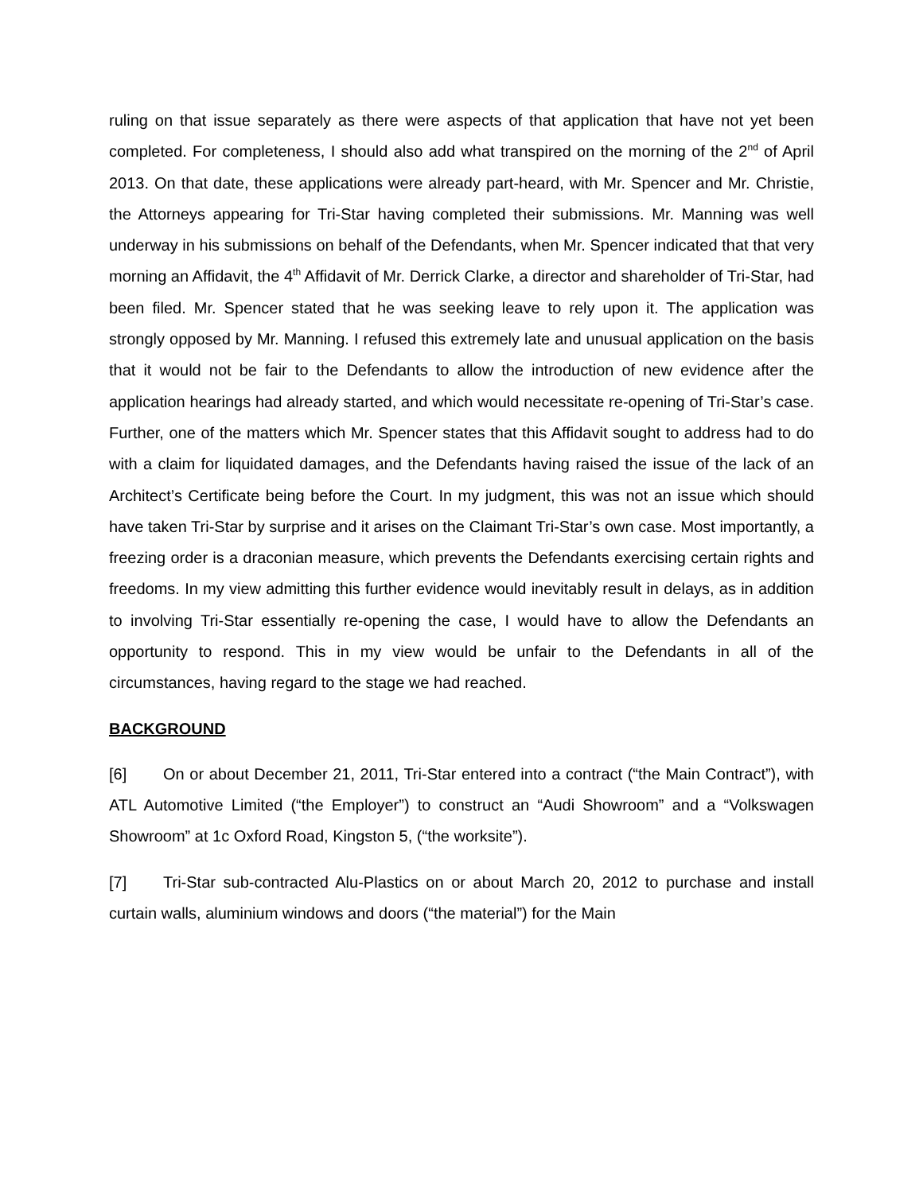ruling on that issue separately as there were aspects of that application that have not yet been completed. For completeness, I should also add what transpired on the morning of the 2<sup>nd</sup> of April 2013. On that date, these applications were already part-heard, with Mr. Spencer and Mr. Christie, the Attorneys appearing for Tri-Star having completed their submissions. Mr. Manning was well underway in his submissions on behalf of the Defendants, when Mr. Spencer indicated that that very morning an Affidavit, the 4<sup>th</sup> Affidavit of Mr. Derrick Clarke, a director and shareholder of Tri-Star, had been filed. Mr. Spencer stated that he was seeking leave to rely upon it. The application was strongly opposed by Mr. Manning. I refused this extremely late and unusual application on the basis that it would not be fair to the Defendants to allow the introduction of new evidence after the application hearings had already started, and which would necessitate re-opening of Tri-Star’s case. Further, one of the matters which Mr. Spencer states that this Affidavit sought to address had to do with a claim for liquidated damages, and the Defendants having raised the issue of the lack of an Architect’s Certificate being before the Court. In my judgment, this was not an issue which should have taken Tri-Star by surprise and it arises on the Claimant Tri-Star’s own case. Most importantly, a freezing order is a draconian measure, which prevents the Defendants exercising certain rights and freedoms. In my view admitting this further evidence would inevitably result in delays, as in addition to involving Tri-Star essentially re-opening the case, I would have to allow the Defendants an opportunity to respond. This in my view would be unfair to the Defendants in all of the circumstances, having regard to the stage we had reached.
BACKGROUND
[6] On or about December 21, 2011, Tri-Star entered into a contract (“the Main Contract”), with ATL Automotive Limited (“the Employer”) to construct an “Audi Showroom” and a “Volkswagen Showroom” at 1c Oxford Road, Kingston 5, (“the worksite”).
[7] Tri-Star sub-contracted Alu-Plastics on or about March 20, 2012 to purchase and install curtain walls, aluminium windows and doors (“the material”) for the Main